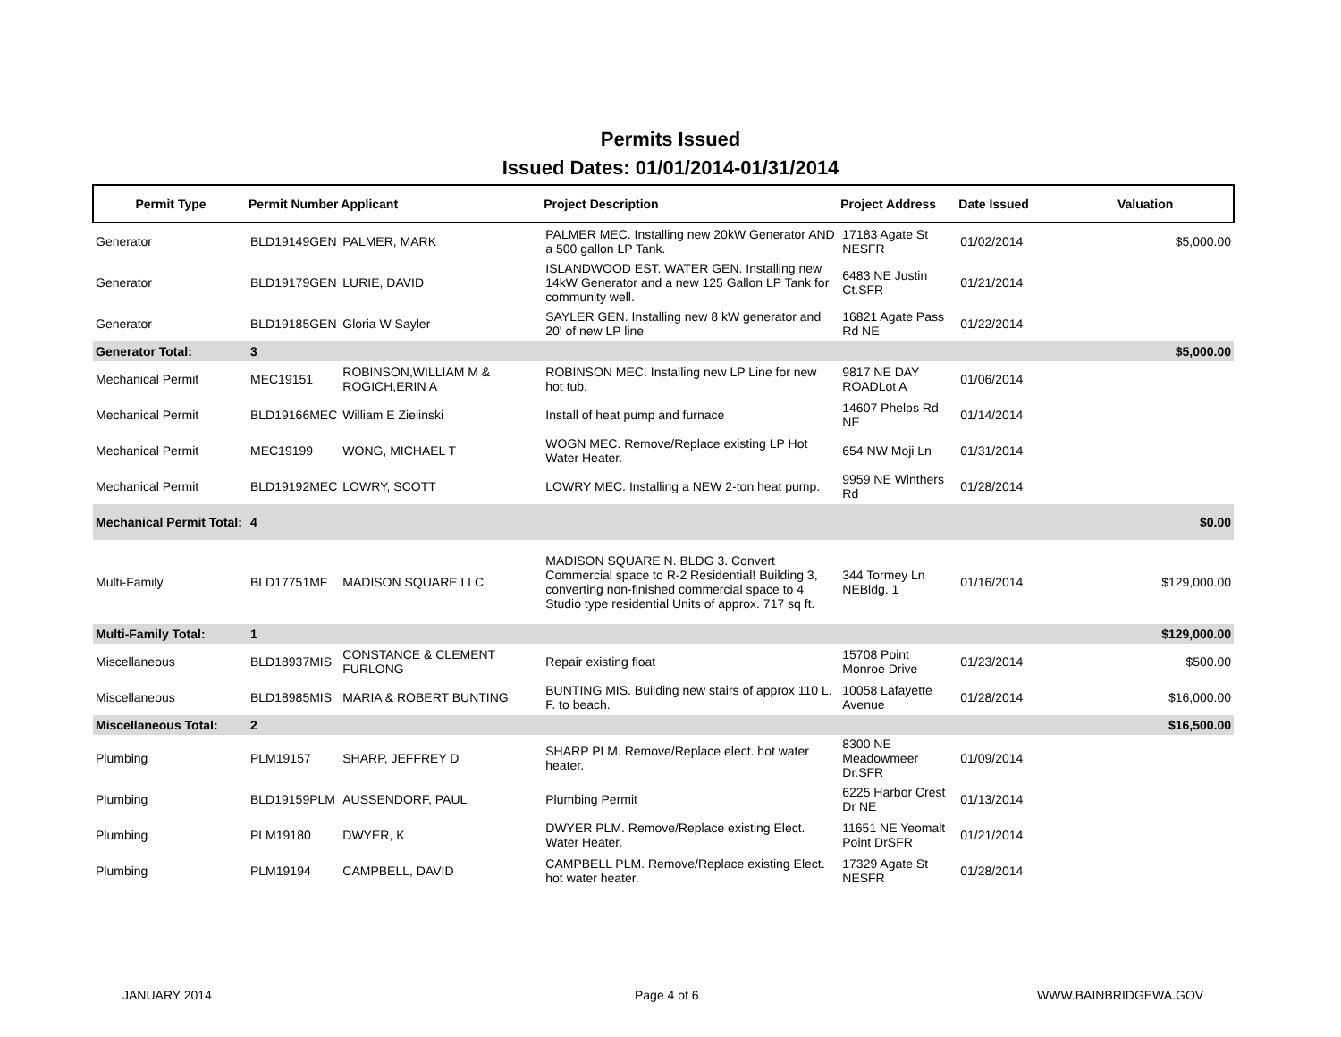Permits Issued
Issued Dates: 01/01/2014-01/31/2014
| Permit Type | Permit Number | Applicant | Project Description | Project Address | Date Issued | Valuation |
| --- | --- | --- | --- | --- | --- | --- |
| Generator | BLD19149GEN | PALMER, MARK | PALMER MEC. Installing new 20kW Generator AND a 500 gallon LP Tank. | 17183 Agate St NESFR | 01/02/2014 | $5,000.00 |
| Generator | BLD19179GEN | LURIE, DAVID | ISLANDWOOD EST. WATER GEN. Installing new 14kW Generator and a new 125 Gallon LP Tank for community well. | 6483 NE Justin Ct.SFR | 01/21/2014 | |
| Generator | BLD19185GEN | Gloria W Sayler | SAYLER GEN. Installing new 8 kW generator and 20' of new LP line | 16821 Agate Pass Rd NE | 01/22/2014 | |
| Generator Total: | 3 | | | | | $5,000.00 |
| Mechanical Permit | MEC19151 | ROBINSON,WILLIAM M & ROGICH,ERIN A | ROBINSON MEC. Installing new LP Line for new hot tub. | 9817 NE DAY ROADLot A | 01/06/2014 | |
| Mechanical Permit | BLD19166MEC | William E Zielinski | Install of heat pump and furnace | 14607 Phelps Rd NE | 01/14/2014 | |
| Mechanical Permit | MEC19199 | WONG, MICHAEL T | WOGN MEC. Remove/Replace existing LP Hot Water Heater. | 654 NW Moji Ln | 01/31/2014 | |
| Mechanical Permit | BLD19192MEC | LOWRY, SCOTT | LOWRY MEC. Installing a NEW 2-ton heat pump. | 9959 NE Winthers Rd | 01/28/2014 | |
| Mechanical Permit Total: | 4 | | | | | $0.00 |
| Multi-Family | BLD17751MF | MADISON SQUARE LLC | MADISON SQUARE N. BLDG 3. Convert Commercial space to R-2 Residential! Building 3, converting non-finished commercial space to 4 Studio type residential Units of approx. 717 sq ft. | 344 Tormey Ln NEBldg. 1 | 01/16/2014 | $129,000.00 |
| Multi-Family Total: | 1 | | | | | $129,000.00 |
| Miscellaneous | BLD18937MIS | CONSTANCE & CLEMENT FURLONG | Repair existing float | 15708 Point Monroe Drive | 01/23/2014 | $500.00 |
| Miscellaneous | BLD18985MIS | MARIA & ROBERT BUNTING | BUNTING MIS. Building new stairs of approx 110 L. F. to beach. | 10058 Lafayette Avenue | 01/28/2014 | $16,000.00 |
| Miscellaneous Total: | 2 | | | | | $16,500.00 |
| Plumbing | PLM19157 | SHARP, JEFFREY D | SHARP PLM. Remove/Replace elect. hot water heater. | 8300 NE Meadowmeer Dr.SFR | 01/09/2014 | |
| Plumbing | BLD19159PLM | AUSSENDORF, PAUL | Plumbing Permit | 6225 Harbor Crest Dr NE | 01/13/2014 | |
| Plumbing | PLM19180 | DWYER, K | DWYER PLM. Remove/Replace existing Elect. Water Heater. | 11651 NE Yeomalt Point DrSFR | 01/21/2014 | |
| Plumbing | PLM19194 | CAMPBELL, DAVID | CAMPBELL PLM. Remove/Replace existing Elect. hot water heater. | 17329 Agate St NESFR | 01/28/2014 | |
JANUARY 2014 Page 4 of 6 WWW.BAINBRIDGEWA.GOV